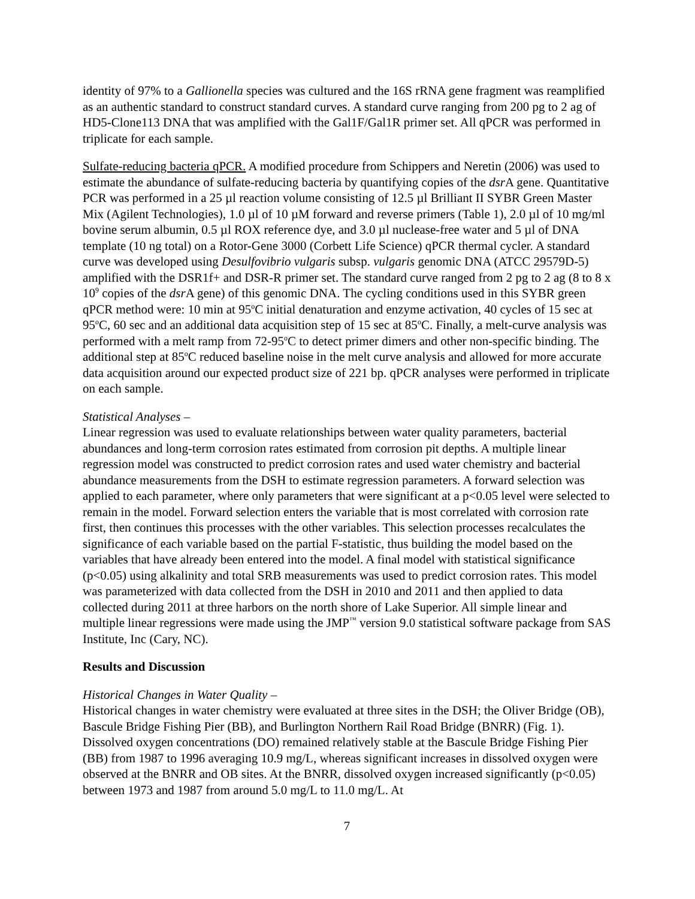identity of 97% to a Gallionella species was cultured and the 16S rRNA gene fragment was reamplified as an authentic standard to construct standard curves. A standard curve ranging from 200 pg to 2 ag of HD5-Clone113 DNA that was amplified with the Gal1F/Gal1R primer set. All qPCR was performed in triplicate for each sample.
Sulfate-reducing bacteria qPCR. A modified procedure from Schippers and Neretin (2006) was used to estimate the abundance of sulfate-reducing bacteria by quantifying copies of the dsr A gene. Quantitative PCR was performed in a 25 µl reaction volume consisting of 12.5 µl Brilliant II SYBR Green Master Mix (Agilent Technologies), 1.0 µl of 10 µM forward and reverse primers (Table 1), 2.0 µl of 10 mg/ml bovine serum albumin, 0.5 µl ROX reference dye, and 3.0 µl nuclease-free water and 5 µl of DNA template (10 ng total) on a Rotor-Gene 3000 (Corbett Life Science) qPCR thermal cycler. A standard curve was developed using Desulfovibrio vulgaris subsp. vulgaris genomic DNA (ATCC 29579D-5) amplified with the DSR1f+ and DSR-R primer set. The standard curve ranged from 2 pg to 2 ag (8 to 8 x 10<sup>9</sup> copies of the dsr A gene) of this genomic DNA. The cycling conditions used in this SYBR green qPCR method were: 10 min at 95<sup>o</sup>C initial denaturation and enzyme activation, 40 cycles of 15 sec at 95<sup>o</sup>C, 60 sec and an additional data acquisition step of 15 sec at 85<sup>o</sup>C. Finally, a melt-curve analysis was performed with a melt ramp from 72-95<sup>o</sup>C to detect primer dimers and other non-specific binding. The additional step at 85<sup>o</sup>C reduced baseline noise in the melt curve analysis and allowed for more accurate data acquisition around our expected product size of 221 bp. qPCR analyses were performed in triplicate on each sample.
Statistical Analyses –
Linear regression was used to evaluate relationships between water quality parameters, bacterial abundances and long-term corrosion rates estimated from corrosion pit depths. A multiple linear regression model was constructed to predict corrosion rates and used water chemistry and bacterial abundance measurements from the DSH to estimate regression parameters. A forward selection was applied to each parameter, where only parameters that were significant at a p<0.05 level were selected to remain in the model. Forward selection enters the variable that is most correlated with corrosion rate first, then continues this processes with the other variables. This selection processes recalculates the significance of each variable based on the partial F-statistic, thus building the model based on the variables that have already been entered into the model. A final model with statistical significance (p<0.05) using alkalinity and total SRB measurements was used to predict corrosion rates. This model was parameterized with data collected from the DSH in 2010 and 2011 and then applied to data collected during 2011 at three harbors on the north shore of Lake Superior. All simple linear and multiple linear regressions were made using the JMP<sup>™</sup> version 9.0 statistical software package from SAS Institute, Inc (Cary, NC).
Results and Discussion
Historical Changes in Water Quality –
Historical changes in water chemistry were evaluated at three sites in the DSH; the Oliver Bridge (OB), Bascule Bridge Fishing Pier (BB), and Burlington Northern Rail Road Bridge (BNRR) (Fig. 1). Dissolved oxygen concentrations (DO) remained relatively stable at the Bascule Bridge Fishing Pier (BB) from 1987 to 1996 averaging 10.9 mg/L, whereas significant increases in dissolved oxygen were observed at the BNRR and OB sites. At the BNRR, dissolved oxygen increased significantly (p<0.05) between 1973 and 1987 from around 5.0 mg/L to 11.0 mg/L. At
7